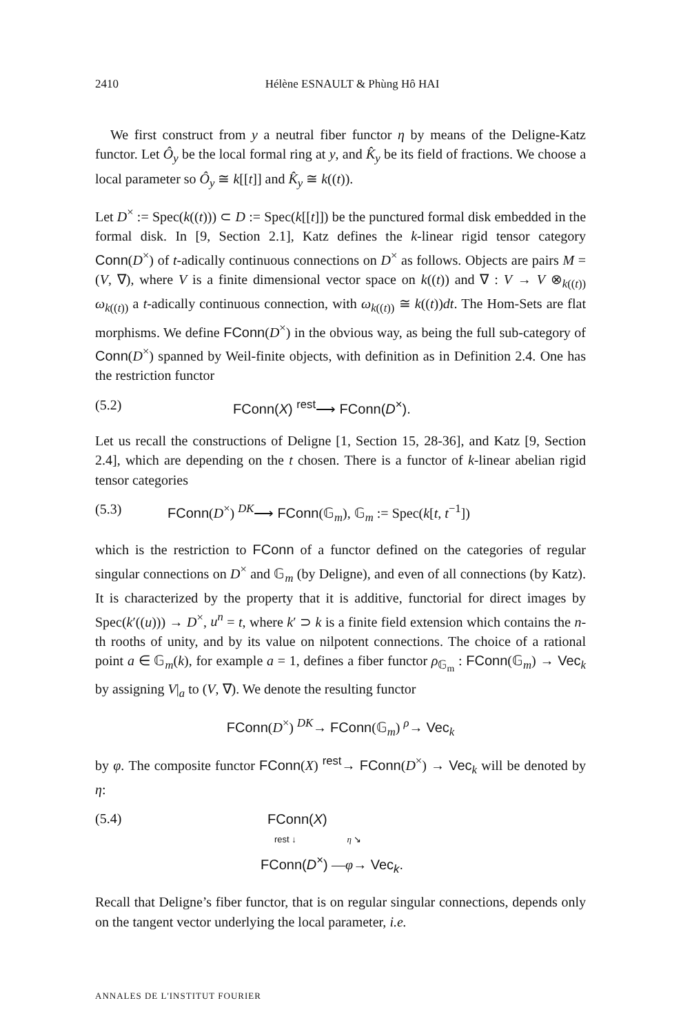2410 Hélène ESNAULT & Phùng Hô HAI
We first construct from y a neutral fiber functor η by means of the Deligne-Katz functor. Let Ô<sub>y</sub> be the local formal ring at y, and K̂<sub>y</sub> be its field of fractions. We choose a local parameter so Ô<sub>y</sub> ≅ k[[t]] and K̂<sub>y</sub> ≅ k((t)).
Let D<sup>×</sup> := Spec(k((t))) ⊂ D := Spec(k[[t]]) be the punctured formal disk embedded in the formal disk. In [9, Section 2.1], Katz defines the k-linear rigid tensor category Conn(D<sup>×</sup>) of t-adically continuous connections on D<sup>×</sup> as follows. Objects are pairs M = (V, ∇), where V is a finite dimensional vector space on k((t)) and ∇ : V → V ⊗<sub>k((t))</sub> ω<sub>k((t))</sub> a t-adically continuous connection, with ω<sub>k((t))</sub> ≅ k((t))dt. The Hom-Sets are flat morphisms. We define FConn(D<sup>×</sup>) in the obvious way, as being the full sub-category of Conn(D<sup>×</sup>) spanned by Weil-finite objects, with definition as in Definition 2.4. One has the restriction functor
(5.2) FConn(X) <sup>rest</sup>⟶ FConn(D<sup>×</sup>).
Let us recall the constructions of Deligne [1, Section 15, 28-36], and Katz [9, Section 2.4], which are depending on the t chosen. There is a functor of k-linear abelian rigid tensor categories
(5.3) FConn(D<sup>×</sup>) <sup>DK</sup>⟶ FConn(𝔾<sub>m</sub>), 𝔾<sub>m</sub> := Spec(k[t, t<sup>−1</sup>])
which is the restriction to FConn of a functor defined on the categories of regular singular connections on D<sup>×</sup> and 𝔾<sub>m</sub> (by Deligne), and even of all connections (by Katz). It is characterized by the property that it is additive, functorial for direct images by Spec(k′((u))) → D<sup>×</sup>, u<sup>n</sup> = t, where k′ ⊃ k is a finite field extension which contains the n-th rooths of unity, and by its value on nilpotent connections. The choice of a rational point a ∈ 𝔾<sub>m</sub>(k), for example a = 1, defines a fiber functor ρ<sub>𝔾<sub>m</sub></sub> : FConn(𝔾<sub>m</sub>) → Vec<sub>k</sub> by assigning V|<sub>a</sub> to (V, ∇). We denote the resulting functor
FConn(D<sup>×</sup>) <sup>DK</sup>→ FConn(𝔾<sub>m</sub>) <sup>ρ</sup>→ Vec<sub>k</sub>
by φ. The composite functor FConn(X) <sup>rest</sup>→ FConn(D<sup>×</sup>) → Vec<sub>k</sub> will be denoted by η:
(5.4)
FConn(X)
rest ↓ η ↘
FConn(D<sup>×</sup>) —φ→ Vec<sub>k</sub>.
Recall that Deligne’s fiber functor, that is on regular singular connections, depends only on the tangent vector underlying the local parameter, i.e.
ANNALES DE L'INSTITUT FOURIER